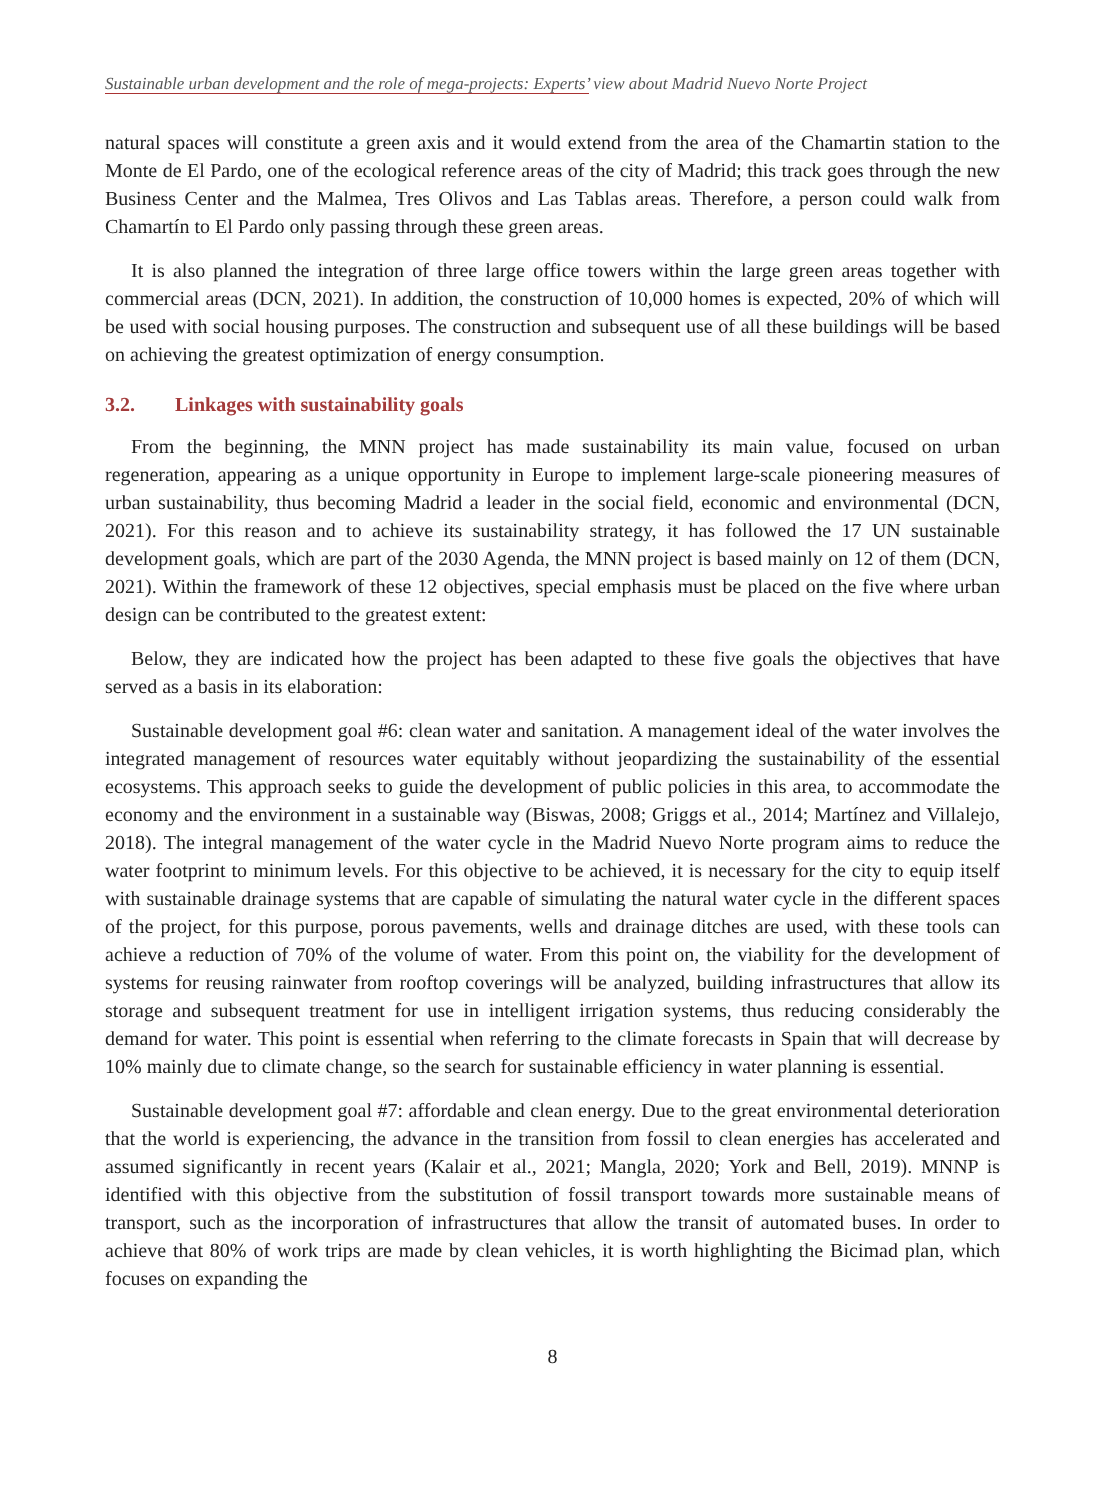Sustainable urban development and the role of mega-projects: Experts’ view about Madrid Nuevo Norte Project
natural spaces will constitute a green axis and it would extend from the area of the Chamartin station to the Monte de El Pardo, one of the ecological reference areas of the city of Madrid; this track goes through the new Business Center and the Malmea, Tres Olivos and Las Tablas areas. Therefore, a person could walk from Chamartín to El Pardo only passing through these green areas.
It is also planned the integration of three large office towers within the large green areas together with commercial areas (DCN, 2021). In addition, the construction of 10,000 homes is expected, 20% of which will be used with social housing purposes. The construction and subsequent use of all these buildings will be based on achieving the greatest optimization of energy consumption.
3.2. Linkages with sustainability goals
From the beginning, the MNN project has made sustainability its main value, focused on urban regeneration, appearing as a unique opportunity in Europe to implement large-scale pioneering measures of urban sustainability, thus becoming Madrid a leader in the social field, economic and environmental (DCN, 2021). For this reason and to achieve its sustainability strategy, it has followed the 17 UN sustainable development goals, which are part of the 2030 Agenda, the MNN project is based mainly on 12 of them (DCN, 2021). Within the framework of these 12 objectives, special emphasis must be placed on the five where urban design can be contributed to the greatest extent:
Below, they are indicated how the project has been adapted to these five goals the objectives that have served as a basis in its elaboration:
Sustainable development goal #6: clean water and sanitation. A management ideal of the water involves the integrated management of resources water equitably without jeopardizing the sustainability of the essential ecosystems. This approach seeks to guide the development of public policies in this area, to accommodate the economy and the environment in a sustainable way (Biswas, 2008; Griggs et al., 2014; Martínez and Villalejo, 2018). The integral management of the water cycle in the Madrid Nuevo Norte program aims to reduce the water footprint to minimum levels. For this objective to be achieved, it is necessary for the city to equip itself with sustainable drainage systems that are capable of simulating the natural water cycle in the different spaces of the project, for this purpose, porous pavements, wells and drainage ditches are used, with these tools can achieve a reduction of 70% of the volume of water. From this point on, the viability for the development of systems for reusing rainwater from rooftop coverings will be analyzed, building infrastructures that allow its storage and subsequent treatment for use in intelligent irrigation systems, thus reducing considerably the demand for water. This point is essential when referring to the climate forecasts in Spain that will decrease by 10% mainly due to climate change, so the search for sustainable efficiency in water planning is essential.
Sustainable development goal #7: affordable and clean energy. Due to the great environmental deterioration that the world is experiencing, the advance in the transition from fossil to clean energies has accelerated and assumed significantly in recent years (Kalair et al., 2021; Mangla, 2020; York and Bell, 2019). MNNP is identified with this objective from the substitution of fossil transport towards more sustainable means of transport, such as the incorporation of infrastructures that allow the transit of automated buses. In order to achieve that 80% of work trips are made by clean vehicles, it is worth highlighting the Bicimad plan, which focuses on expanding the
8